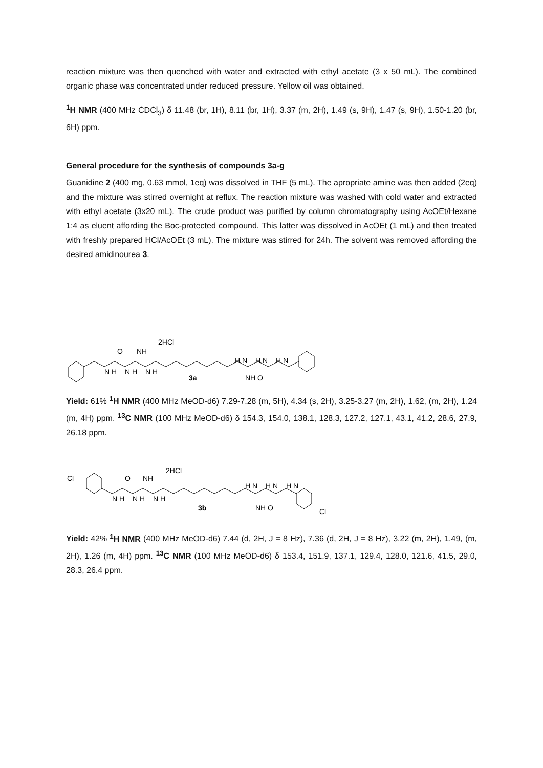reaction mixture was then quenched with water and extracted with ethyl acetate (3 x 50 mL). The combined organic phase was concentrated under reduced pressure. Yellow oil was obtained.
<sup>1</sup>H NMR (400 MHz CDCl<sub>3</sub>) δ 11.48 (br, 1H), 8.11 (br, 1H), 3.37 (m, 2H), 1.49 (s, 9H), 1.47 (s, 9H), 1.50-1.20 (br, 6H) ppm.
General procedure for the synthesis of compounds 3a-g
Guanidine 2 (400 mg, 0.63 mmol, 1eq) was dissolved in THF (5 mL). The apropriate amine was then added (2eq) and the mixture was stirred overnight at reflux. The reaction mixture was washed with cold water and extracted with ethyl acetate (3x20 mL). The crude product was purified by column chromatography using AcOEt/Hexane 1:4 as eluent affording the Boc-protected compound. This latter was dissolved in AcOEt (1 mL) and then treated with freshly prepared HCl/AcOEt (3 mL). The mixture was stirred for 24h. The solvent was removed affording the desired amidinourea 3.
2HCl
O
NH
N H
N H
N H
H N
H N
H N
3a
NH O
Yield: 61% <sup>1</sup>H NMR (400 MHz MeOD-d6) 7.29-7.28 (m, 5H), 4.34 (s, 2H), 3.25-3.27 (m, 2H), 1.62, (m, 2H), 1.24 (m, 4H) ppm. <sup>13</sup>C NMR (100 MHz MeOD-d6) δ 154.3, 154.0, 138.1, 128.3, 127.2, 127.1, 43.1, 41.2, 28.6, 27.9, 26.18 ppm.
Cl
2HCl
O
NH
N H
N H
N H
H N
H N
H N
3b
NH O
Cl
Yield: 42% <sup>1</sup>H NMR (400 MHz MeOD-d6) 7.44 (d, 2H, J = 8 Hz), 7.36 (d, 2H, J = 8 Hz), 3.22 (m, 2H), 1.49, (m, 2H), 1.26 (m, 4H) ppm. <sup>13</sup>C NMR (100 MHz MeOD-d6) δ 153.4, 151.9, 137.1, 129.4, 128.0, 121.6, 41.5, 29.0, 28.3, 26.4 ppm.